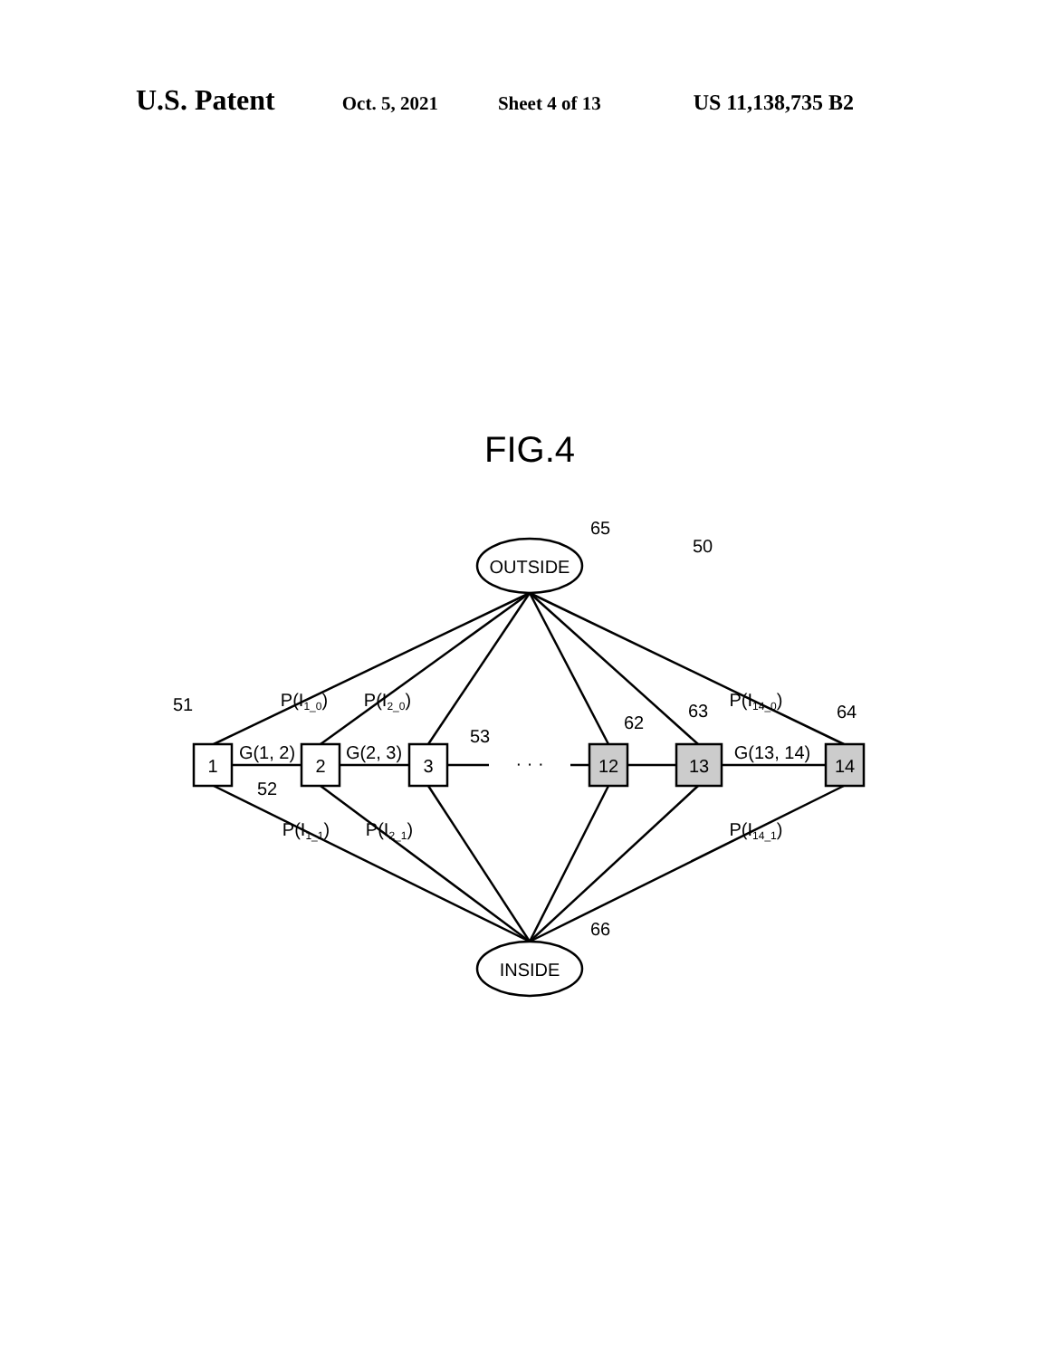U.S. Patent Oct. 5, 2021 Sheet 4 of 13 US 11,138,735 B2
FIG.4
OUTSIDE
INSIDE
1
2
3
12
13
14
· · ·
65
50
51
62
63
64
53
52
66
G(1, 2)
G(2, 3)
G(13, 14)
P(I1_0)
P(I2_0)
P(I14_0)
P(I1_1)
P(I2_1)
P(I14_1)